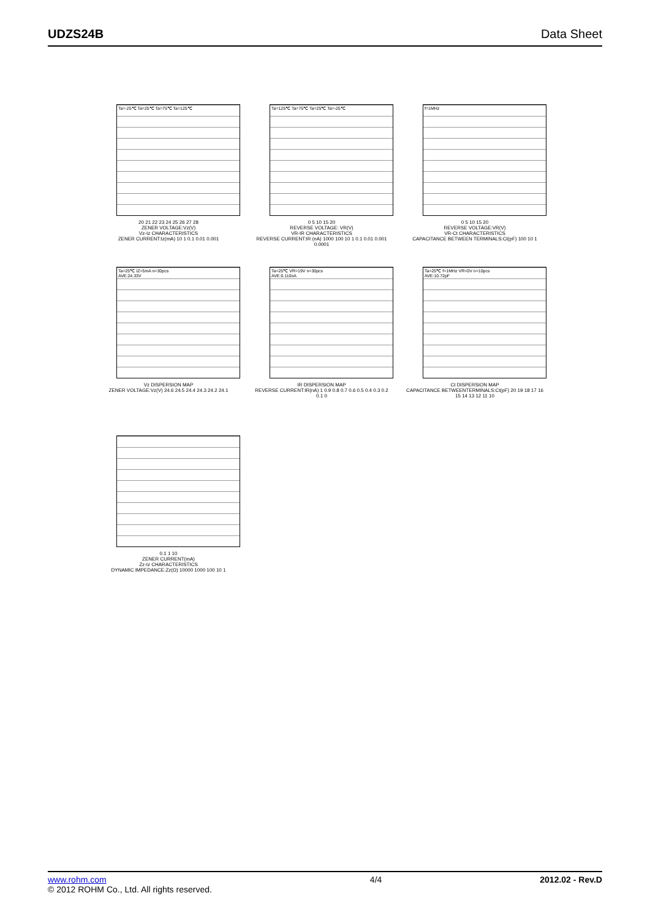UDZS24B Data Sheet
Ta=-25℃ Ta=25℃ Ta=75℃ Ta=125℃
20 21 22 23 24 25 26 27 28
ZENER VOLTAGE:Vz(V)
Vz-Iz CHARACTERISTICS
ZENER CURRENT:Iz(mA) 10 1 0.1 0.01 0.001
Ta=125℃ Ta=75℃ Ta=25℃ Ta=-25℃
0 5 10 15 20
REVERSE VOLTAGE: VR(V)
VR-IR CHARACTERISTICS
REVERSE CURRENT:IR (nA) 1000 100 10 1 0.1 0.01 0.001 0.0001
f=1MHz
0 5 10 15 20
REVERSE VOLTAGE:VR(V)
VR-Ct CHARACTERISTICS
CAPACITANCE BETWEEN TERMINALS:Ct(pF) 100 10 1
Ta=25℃ IZ=5mA n=30pcs
AVE:24.33V
Vz DISPERSION MAP
ZENER VOLTAGE:Vz(V) 24.6 24.5 24.4 24.3 24.2 24.1
Ta=25℃ VR=19V n=30pcs
AVE:0.110nA
IR DISPERSION MAP
REVERSE CURRENT:IR(nA) 1 0.9 0.8 0.7 0.6 0.5 0.4 0.3 0.2 0.1 0
Ta=25℃ f=1MHz VR=0V n=10pcs
AVE:10.72pF
Ct DISPERSION MAP
CAPACITANCE BETWEENTERMINALS:Ct(pF) 20 19 18 17 16 15 14 13 12 11 10
0.1 1 10
ZENER CURRENT(mA)
Zz-Iz CHARACTERISTICS
DYNAMIC IMPEDANCE:Zz(Ω) 10000 1000 100 10 1
www.rohm.com
© 2012 ROHM Co., Ltd. All rights reserved.
4/4 2012.02 - Rev.D